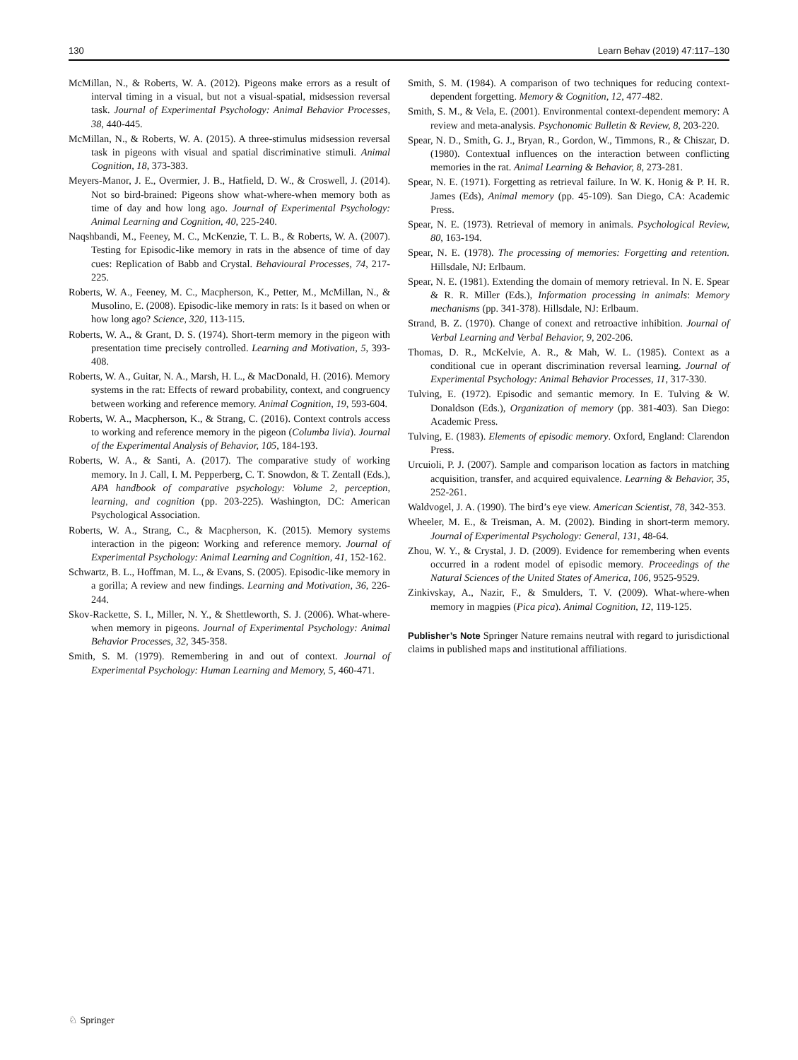130 Learn Behav (2019) 47:117–130
McMillan, N., & Roberts, W. A. (2012). Pigeons make errors as a result of interval timing in a visual, but not a visual-spatial, midsession reversal task. Journal of Experimental Psychology: Animal Behavior Processes, 38, 440-445.
McMillan, N., & Roberts, W. A. (2015). A three-stimulus midsession reversal task in pigeons with visual and spatial discriminative stimuli. Animal Cognition, 18, 373-383.
Meyers-Manor, J. E., Overmier, J. B., Hatfield, D. W., & Croswell, J. (2014). Not so bird-brained: Pigeons show what-where-when memory both as time of day and how long ago. Journal of Experimental Psychology: Animal Learning and Cognition, 40, 225-240.
Naqshbandi, M., Feeney, M. C., McKenzie, T. L. B., & Roberts, W. A. (2007). Testing for Episodic-like memory in rats in the absence of time of day cues: Replication of Babb and Crystal. Behavioural Processes, 74, 217-225.
Roberts, W. A., Feeney, M. C., Macpherson, K., Petter, M., McMillan, N., & Musolino, E. (2008). Episodic-like memory in rats: Is it based on when or how long ago? Science, 320, 113-115.
Roberts, W. A., & Grant, D. S. (1974). Short-term memory in the pigeon with presentation time precisely controlled. Learning and Motivation, 5, 393-408.
Roberts, W. A., Guitar, N. A., Marsh, H. L., & MacDonald, H. (2016). Memory systems in the rat: Effects of reward probability, context, and congruency between working and reference memory. Animal Cognition, 19, 593-604.
Roberts, W. A., Macpherson, K., & Strang, C. (2016). Context controls access to working and reference memory in the pigeon (Columba livia). Journal of the Experimental Analysis of Behavior, 105, 184-193.
Roberts, W. A., & Santi, A. (2017). The comparative study of working memory. In J. Call, I. M. Pepperberg, C. T. Snowdon, & T. Zentall (Eds.), APA handbook of comparative psychology: Volume 2, perception, learning, and cognition (pp. 203-225). Washington, DC: American Psychological Association.
Roberts, W. A., Strang, C., & Macpherson, K. (2015). Memory systems interaction in the pigeon: Working and reference memory. Journal of Experimental Psychology: Animal Learning and Cognition, 41, 152-162.
Schwartz, B. L., Hoffman, M. L., & Evans, S. (2005). Episodic-like memory in a gorilla; A review and new findings. Learning and Motivation, 36, 226-244.
Skov-Rackette, S. I., Miller, N. Y., & Shettleworth, S. J. (2006). What-where-when memory in pigeons. Journal of Experimental Psychology: Animal Behavior Processes, 32, 345-358.
Smith, S. M. (1979). Remembering in and out of context. Journal of Experimental Psychology: Human Learning and Memory, 5, 460-471.
Smith, S. M. (1984). A comparison of two techniques for reducing context-dependent forgetting. Memory & Cognition, 12, 477-482.
Smith, S. M., & Vela, E. (2001). Environmental context-dependent memory: A review and meta-analysis. Psychonomic Bulletin & Review, 8, 203-220.
Spear, N. D., Smith, G. J., Bryan, R., Gordon, W., Timmons, R., & Chiszar, D. (1980). Contextual influences on the interaction between conflicting memories in the rat. Animal Learning & Behavior, 8, 273-281.
Spear, N. E. (1971). Forgetting as retrieval failure. In W. K. Honig & P. H. R. James (Eds), Animal memory (pp. 45-109). San Diego, CA: Academic Press.
Spear, N. E. (1973). Retrieval of memory in animals. Psychological Review, 80, 163-194.
Spear, N. E. (1978). The processing of memories: Forgetting and retention. Hillsdale, NJ: Erlbaum.
Spear, N. E. (1981). Extending the domain of memory retrieval. In N. E. Spear & R. R. Miller (Eds.), Information processing in animals: Memory mechanisms (pp. 341-378). Hillsdale, NJ: Erlbaum.
Strand, B. Z. (1970). Change of conext and retroactive inhibition. Journal of Verbal Learning and Verbal Behavior, 9, 202-206.
Thomas, D. R., McKelvie, A. R., & Mah, W. L. (1985). Context as a conditional cue in operant discrimination reversal learning. Journal of Experimental Psychology: Animal Behavior Processes, 11, 317-330.
Tulving, E. (1972). Episodic and semantic memory. In E. Tulving & W. Donaldson (Eds.), Organization of memory (pp. 381-403). San Diego: Academic Press.
Tulving, E. (1983). Elements of episodic memory. Oxford, England: Clarendon Press.
Urcuioli, P. J. (2007). Sample and comparison location as factors in matching acquisition, transfer, and acquired equivalence. Learning & Behavior, 35, 252-261.
Waldvogel, J. A. (1990). The bird’s eye view. American Scientist, 78, 342-353.
Wheeler, M. E., & Treisman, A. M. (2002). Binding in short-term memory. Journal of Experimental Psychology: General, 131, 48-64.
Zhou, W. Y., & Crystal, J. D. (2009). Evidence for remembering when events occurred in a rodent model of episodic memory. Proceedings of the Natural Sciences of the United States of America, 106, 9525-9529.
Zinkivskay, A., Nazir, F., & Smulders, T. V. (2009). What-where-when memory in magpies (Pica pica). Animal Cognition, 12, 119-125.
Publisher’s Note Springer Nature remains neutral with regard to jurisdictional claims in published maps and institutional affiliations.
♘ Springer